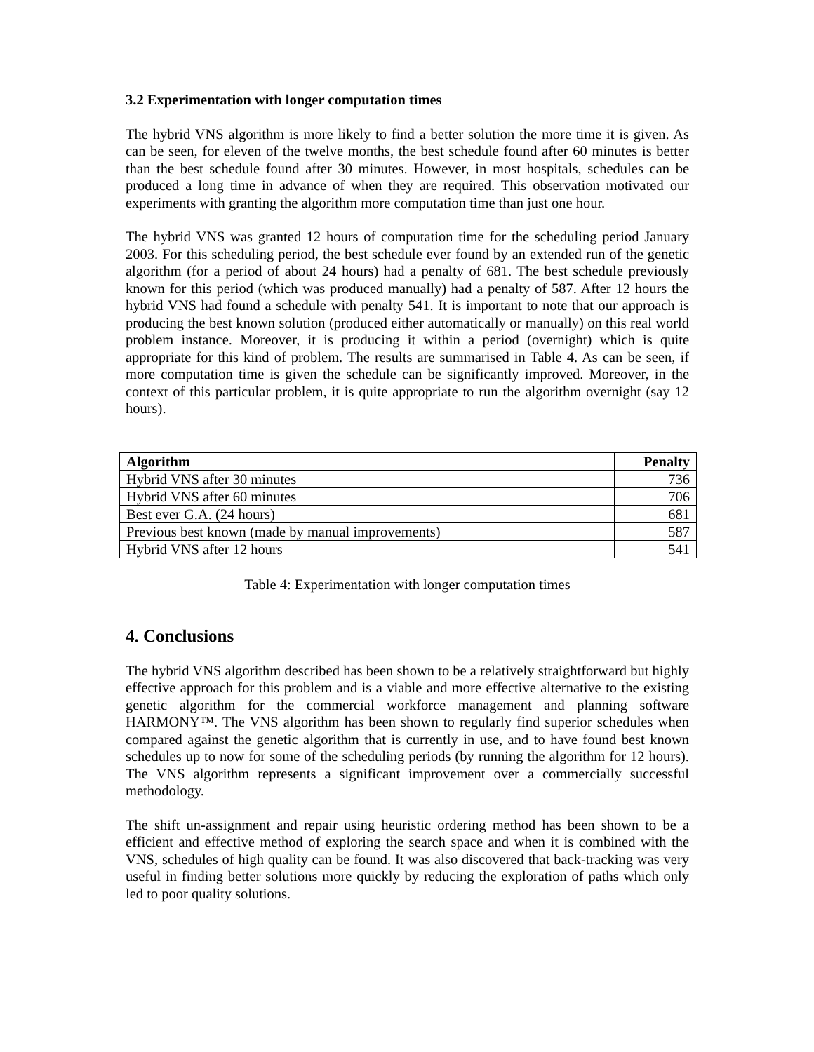3.2 Experimentation with longer computation times
The hybrid VNS algorithm is more likely to find a better solution the more time it is given. As can be seen, for eleven of the twelve months, the best schedule found after 60 minutes is better than the best schedule found after 30 minutes. However, in most hospitals, schedules can be produced a long time in advance of when they are required. This observation motivated our experiments with granting the algorithm more computation time than just one hour.
The hybrid VNS was granted 12 hours of computation time for the scheduling period January 2003. For this scheduling period, the best schedule ever found by an extended run of the genetic algorithm (for a period of about 24 hours) had a penalty of 681. The best schedule previously known for this period (which was produced manually) had a penalty of 587. After 12 hours the hybrid VNS had found a schedule with penalty 541. It is important to note that our approach is producing the best known solution (produced either automatically or manually) on this real world problem instance. Moreover, it is producing it within a period (overnight) which is quite appropriate for this kind of problem. The results are summarised in Table 4. As can be seen, if more computation time is given the schedule can be significantly improved. Moreover, in the context of this particular problem, it is quite appropriate to run the algorithm overnight (say 12 hours).
| Algorithm | Penalty |
| --- | --- |
| Hybrid VNS after 30 minutes | 736 |
| Hybrid VNS after 60 minutes | 706 |
| Best ever G.A. (24 hours) | 681 |
| Previous best known (made by manual improvements) | 587 |
| Hybrid VNS after 12 hours | 541 |
Table 4: Experimentation with longer computation times
4. Conclusions
The hybrid VNS algorithm described has been shown to be a relatively straightforward but highly effective approach for this problem and is a viable and more effective alternative to the existing genetic algorithm for the commercial workforce management and planning software HARMONY™. The VNS algorithm has been shown to regularly find superior schedules when compared against the genetic algorithm that is currently in use, and to have found best known schedules up to now for some of the scheduling periods (by running the algorithm for 12 hours). The VNS algorithm represents a significant improvement over a commercially successful methodology.
The shift un-assignment and repair using heuristic ordering method has been shown to be a efficient and effective method of exploring the search space and when it is combined with the VNS, schedules of high quality can be found. It was also discovered that back-tracking was very useful in finding better solutions more quickly by reducing the exploration of paths which only led to poor quality solutions.